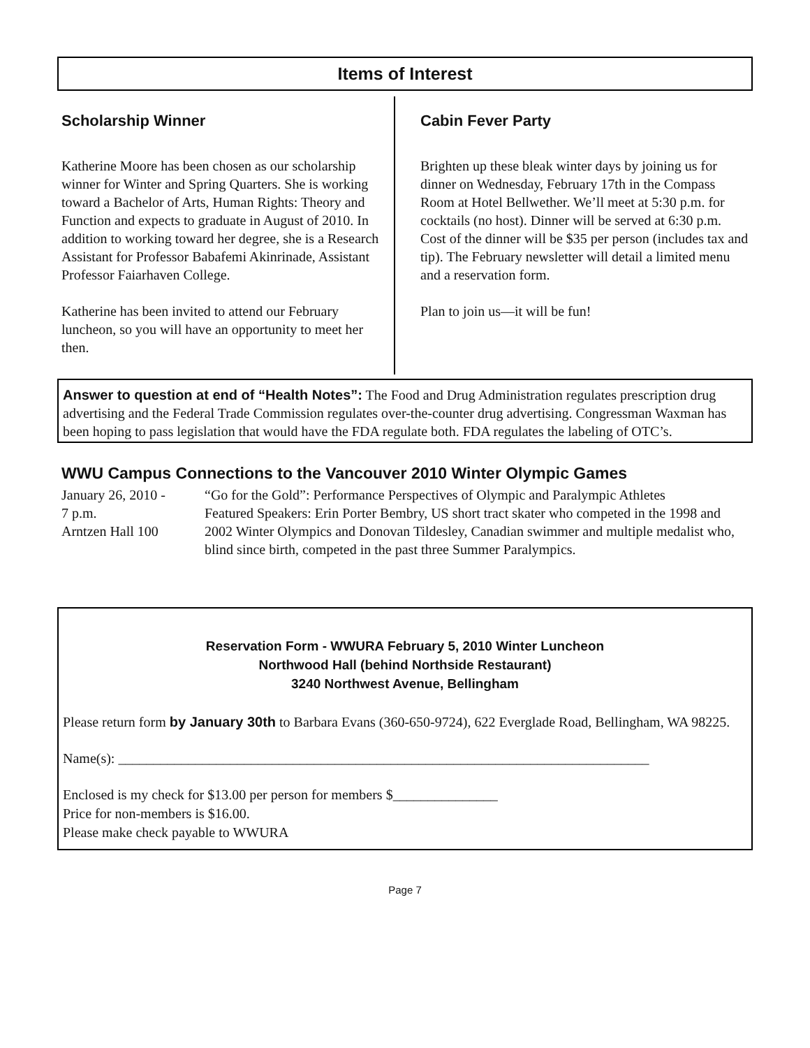Items of Interest
Scholarship Winner
Katherine Moore has been chosen as our scholarship winner for Winter and Spring Quarters. She is working toward a Bachelor of Arts, Human Rights: Theory and Function and expects to graduate in August of 2010. In addition to working toward her degree, she is a Research Assistant for Professor Babafemi Akinrinade, Assistant Professor Faiarhaven College.
Katherine has been invited to attend our February luncheon, so you will have an opportunity to meet her then.
Cabin Fever Party
Brighten up these bleak winter days by joining us for dinner on Wednesday, February 17th in the Compass Room at Hotel Bellwether. We’ll meet at 5:30 p.m. for cocktails (no host). Dinner will be served at 6:30 p.m. Cost of the dinner will be $35 per person (includes tax and tip). The February newsletter will detail a limited menu and a reservation form.
Plan to join us—it will be fun!
Answer to question at end of “Health Notes”: The Food and Drug Administration regulates prescription drug advertising and the Federal Trade Commission regulates over-the-counter drug advertising. Congressman Waxman has been hoping to pass legislation that would have the FDA regulate both. FDA regulates the labeling of OTC’s.
WWU Campus Connections to the Vancouver 2010 Winter Olympic Games
January 26, 2010 -
“Go for the Gold”: Performance Perspectives of Olympic and Paralympic Athletes
7 p.m.
Arntzen Hall 100
Featured Speakers: Erin Porter Bembry, US short tract skater who competed in the 1998 and 2002 Winter Olympics and Donovan Tildesley, Canadian swimmer and multiple medalist who, blind since birth, competed in the past three Summer Paralympics.
Reservation Form - WWURA February 5, 2010 Winter Luncheon
Northwood Hall (behind Northside Restaurant)
3240 Northwest Avenue, Bellingham
Please return form by January 30th to Barbara Evans (360-650-9724), 622 Everglade Road, Bellingham, WA 98225.
Name(s): ____________________________________________________________________________
Enclosed is my check for $13.00 per person for members $_______________
Price for non-members is $16.00.
Please make check payable to WWURA
Page 7